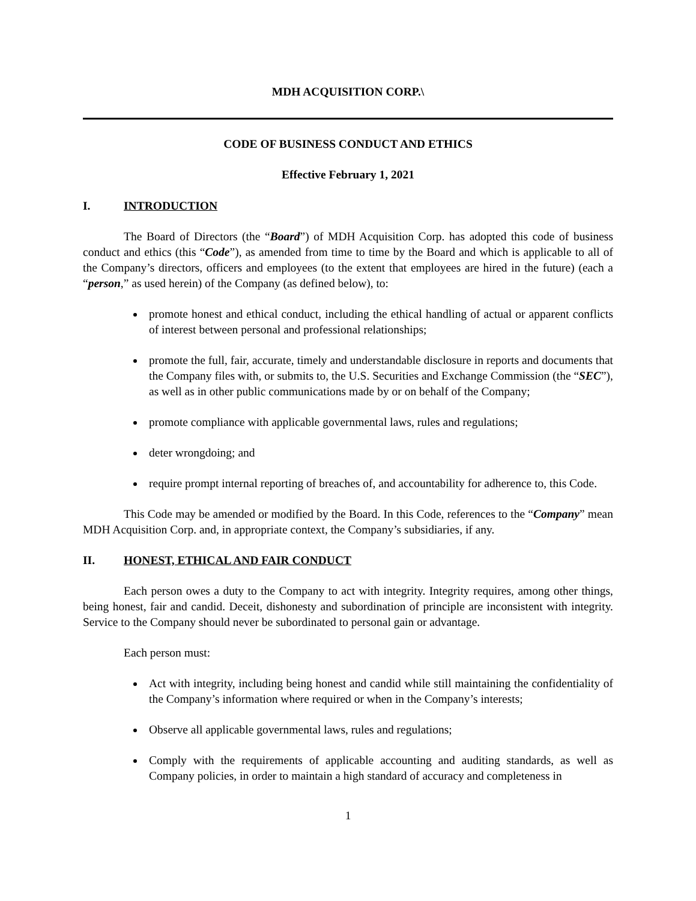MDH ACQUISITION CORP.\
CODE OF BUSINESS CONDUCT AND ETHICS
Effective February 1, 2021
I. INTRODUCTION
The Board of Directors (the “Board”) of MDH Acquisition Corp. has adopted this code of business conduct and ethics (this “Code”), as amended from time to time by the Board and which is applicable to all of the Company’s directors, officers and employees (to the extent that employees are hired in the future) (each a “person,” as used herein) of the Company (as defined below), to:
promote honest and ethical conduct, including the ethical handling of actual or apparent conflicts of interest between personal and professional relationships;
promote the full, fair, accurate, timely and understandable disclosure in reports and documents that the Company files with, or submits to, the U.S. Securities and Exchange Commission (the “SEC”), as well as in other public communications made by or on behalf of the Company;
promote compliance with applicable governmental laws, rules and regulations;
deter wrongdoing; and
require prompt internal reporting of breaches of, and accountability for adherence to, this Code.
This Code may be amended or modified by the Board. In this Code, references to the “Company” mean MDH Acquisition Corp. and, in appropriate context, the Company’s subsidiaries, if any.
II. HONEST, ETHICAL AND FAIR CONDUCT
Each person owes a duty to the Company to act with integrity. Integrity requires, among other things, being honest, fair and candid. Deceit, dishonesty and subordination of principle are inconsistent with integrity. Service to the Company should never be subordinated to personal gain or advantage.
Each person must:
Act with integrity, including being honest and candid while still maintaining the confidentiality of the Company’s information where required or when in the Company’s interests;
Observe all applicable governmental laws, rules and regulations;
Comply with the requirements of applicable accounting and auditing standards, as well as Company policies, in order to maintain a high standard of accuracy and completeness in
1